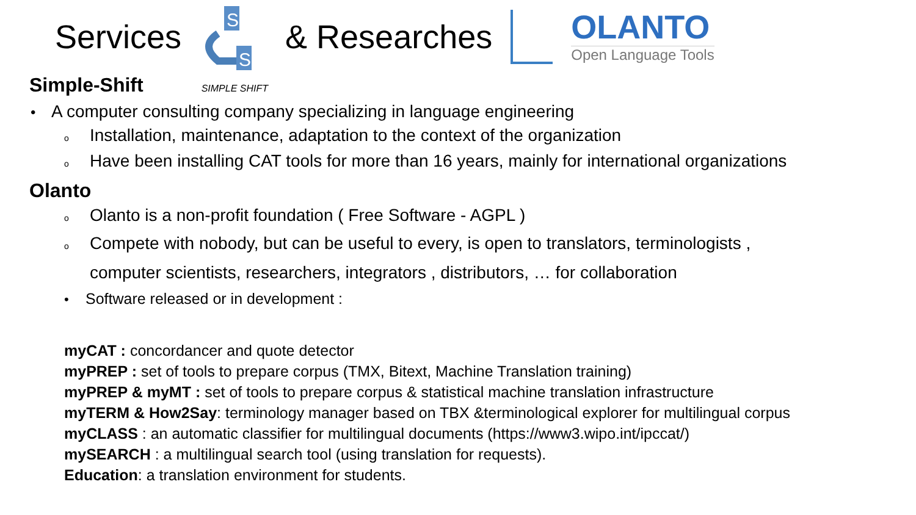Services
S
S
& Researches
OLANTO
Open Language Tools
Simple-Shift SIMPLE SHIFT
• A computer consulting company specializing in language engineering
o Installation, maintenance, adaptation to the context of the organization
o Have been installing CAT tools for more than 16 years, mainly for international organizations
Olanto
o Olanto is a non-profit foundation ( Free Software - AGPL )
o Compete with nobody, but can be useful to every, is open to translators, terminologists ,
computer scientists, researchers, integrators , distributors, … for collaboration
• Software released or in development :
myCAT : concordancer and quote detector
myPREP : set of tools to prepare corpus (TMX, Bitext, Machine Translation training)
myPREP & myMT : set of tools to prepare corpus & statistical machine translation infrastructure
myTERM & How2Say: terminology manager based on TBX &terminological explorer for multilingual corpus
myCLASS : an automatic classifier for multilingual documents (https://www3.wipo.int/ipccat/)
mySEARCH : a multilingual search tool (using translation for requests).
Education: a translation environment for students.